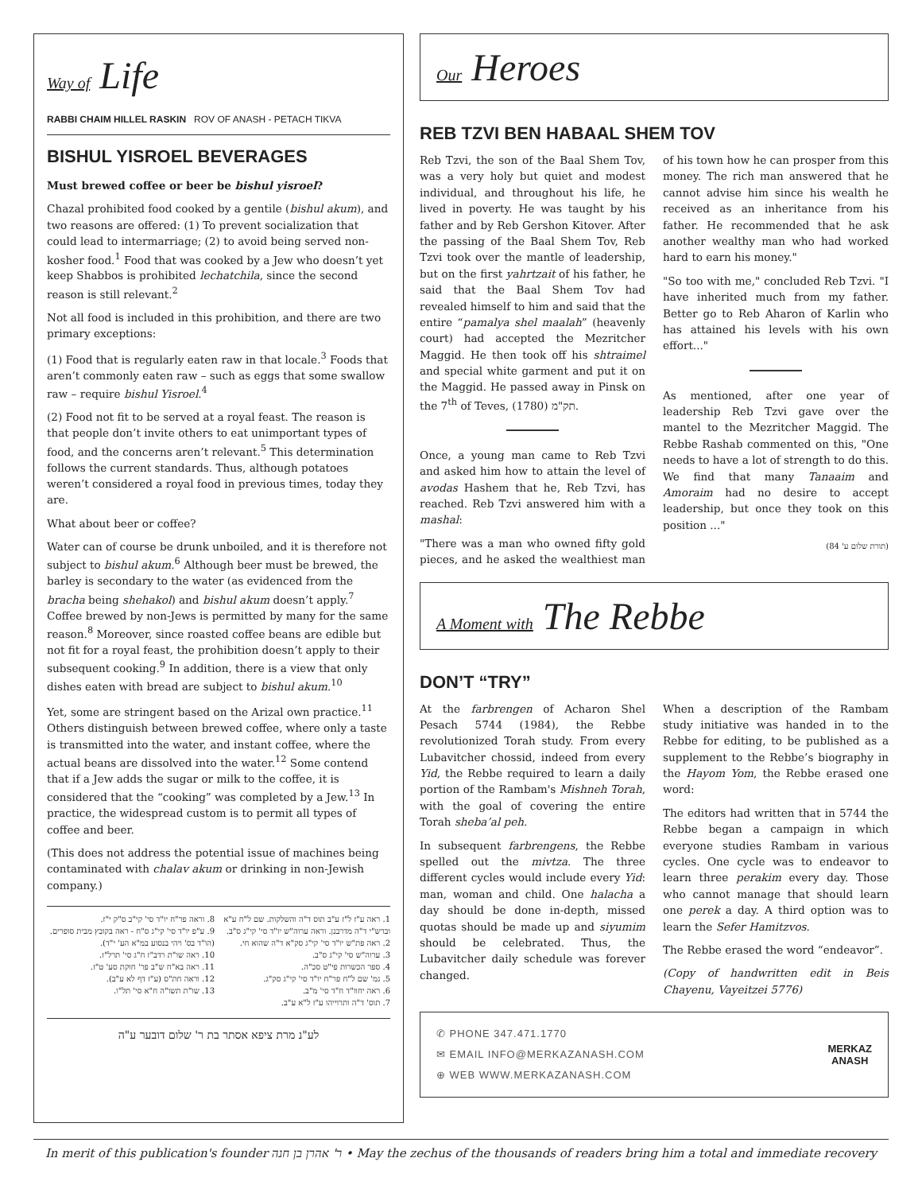Way of Life
RABBI CHAIM HILLEL RASKIN ROV OF ANASH - PETACH TIKVA
BISHUL YISROEL BEVERAGES
Must brewed coffee or beer be bishul yisroel?
Chazal prohibited food cooked by a gentile (bishul akum), and two reasons are offered: (1) To prevent socialization that could lead to intermarriage; (2) to avoid being served non-kosher food.<sup>1</sup> Food that was cooked by a Jew who doesn’t yet keep Shabbos is prohibited lechatchila, since the second reason is still relevant.<sup>2</sup>
Not all food is included in this prohibition, and there are two primary exceptions:
(1) Food that is regularly eaten raw in that locale.<sup>3</sup> Foods that aren’t commonly eaten raw – such as eggs that some swallow raw – require bishul Yisroel.<sup>4</sup>
(2) Food not fit to be served at a royal feast. The reason is that people don’t invite others to eat unimportant types of food, and the concerns aren’t relevant.<sup>5</sup> This determination follows the current standards. Thus, although potatoes weren’t considered a royal food in previous times, today they are.
What about beer or coffee?
Water can of course be drunk unboiled, and it is therefore not subject to bishul akum.<sup>6</sup> Although beer must be brewed, the barley is secondary to the water (as evidenced from the bracha being shehakol) and bishul akum doesn’t apply.<sup>7</sup> Coffee brewed by non-Jews is permitted by many for the same reason.<sup>8</sup> Moreover, since roasted coffee beans are edible but not fit for a royal feast, the prohibition doesn’t apply to their subsequent cooking.<sup>9</sup> In addition, there is a view that only dishes eaten with bread are subject to bishul akum.<sup>10</sup>
Yet, some are stringent based on the Arizal own practice.<sup>11</sup> Others distinguish between brewed coffee, where only a taste is transmitted into the water, and instant coffee, where the actual beans are dissolved into the water.<sup>12</sup> Some contend that if a Jew adds the sugar or milk to the coffee, it is considered that the “cooking” was completed by a Jew.<sup>13</sup> In practice, the widespread custom is to permit all types of coffee and beer.
(This does not address the potential issue of machines being contaminated with chalav akum or drinking in non-Jewish company.)
1. ראה ע"ז ל"ז ע"ב תוס ד"ה והשלקות. שם ל"ח ע"א וברש"י ד"ה מדרבנן. וראה ערוה"ש יו"ד סי' קי"ג ס"ב.
2. ראה פת"ש יו"ד סי' קי"ג סק"א ד"ה שהוא חי.
3. ערוה"ש סי' קי"ג ס"ב.
4. ספר הכשרות פי"ט סכ"ה.
5. גמ' שם ל"ח פר"ח יו"ד סי' קי"ג סק"ג.
6. ראה יחוו"ד ח"ד סי' מ"ב.
7. תוס' ד"ה ותרוייהו ע"ז ל"א ע"ב.
8. וראה פר"ח יו"ד סי' קי"ב ס"ק י"ז.
9. ע"פ יו"ד סי' קי"ג ס"ח - ראה בקובץ מבית סופרים.
(הו"ד בס' ויהי בנסוע במ"א הע' י"ד).
10. ראה שו"ת רדב"ז ח"ג סי' תרל"ז.
11. ראה בא"ח ש"ב פר' חוקת סע' ט"ז.
12. וראה חת"ס (ע"ז דף לא ע"ב).
13. שו"ת תשו"ה ח"א סי' תל"ו.
לע"נ מרת ציפא אסתר בת ר' שלום דובער ע"ה
Our Heroes
REB TZVI BEN HABAAL SHEM TOV
Reb Tzvi, the son of the Baal Shem Tov, was a very holy but quiet and modest individual, and throughout his life, he lived in poverty. He was taught by his father and by Reb Gershon Kitover. After the passing of the Baal Shem Tov, Reb Tzvi took over the mantle of leadership, but on the first yahrtzait of his father, he said that the Baal Shem Tov had revealed himself to him and said that the entire “pamalya shel maalah” (heavenly court) had accepted the Mezritcher Maggid. He then took off his shtraimel and special white garment and put it on the Maggid. He passed away in Pinsk on the 7<sup>th</sup> of Teves, תק"מ (1780).
Once, a young man came to Reb Tzvi and asked him how to attain the level of avodas Hashem that he, Reb Tzvi, has reached. Reb Tzvi answered him with a mashal:
"There was a man who owned fifty gold pieces, and he asked the wealthiest man of his town how he can prosper from this money. The rich man answered that he cannot advise him since his wealth he received as an inheritance from his father. He recommended that he ask another wealthy man who had worked hard to earn his money."
"So too with me," concluded Reb Tzvi. "I have inherited much from my father. Better go to Reb Aharon of Karlin who has attained his levels with his own effort..."
As mentioned, after one year of leadership Reb Tzvi gave over the mantel to the Mezritcher Maggid. The Rebbe Rashab commented on this, "One needs to have a lot of strength to do this. We find that many Tanaaim and Amoraim had no desire to accept leadership, but once they took on this position ..."
(תורת שלום ע' 84)
A Moment with The Rebbe
DON’T “TRY”
At the farbrengen of Acharon Shel Pesach 5744 (1984), the Rebbe revolutionized Torah study. From every Lubavitcher chossid, indeed from every Yid, the Rebbe required to learn a daily portion of the Rambam's Mishneh Torah, with the goal of covering the entire Torah sheba’al peh.
In subsequent farbrengens, the Rebbe spelled out the mivtza. The three different cycles would include every Yid: man, woman and child. One halacha a day should be done in-depth, missed quotas should be made up and siyumim should be celebrated. Thus, the Lubavitcher daily schedule was forever changed.
When a description of the Rambam study initiative was handed in to the Rebbe for editing, to be published as a supplement to the Rebbe’s biography in the Hayom Yom, the Rebbe erased one word:
The editors had written that in 5744 the Rebbe began a campaign in which everyone studies Rambam in various cycles. One cycle was to endeavor to learn three perakim every day. Those who cannot manage that should learn one perek a day. A third option was to learn the Sefer Hamitzvos.
The Rebbe erased the word “endeavor”.
(Copy of handwritten edit in Beis Chayenu, Vayeitzei 5776)
✆ PHONE 347.471.1770
✉ EMAIL INFO@MERKAZANASH.COM
⊕ WEB WWW.MERKAZANASH.COM
MERKAZ
ANASH
In merit of this publication's founder ר' אהרן בן חנה • May the zechus of the thousands of readers bring him a total and immediate recovery